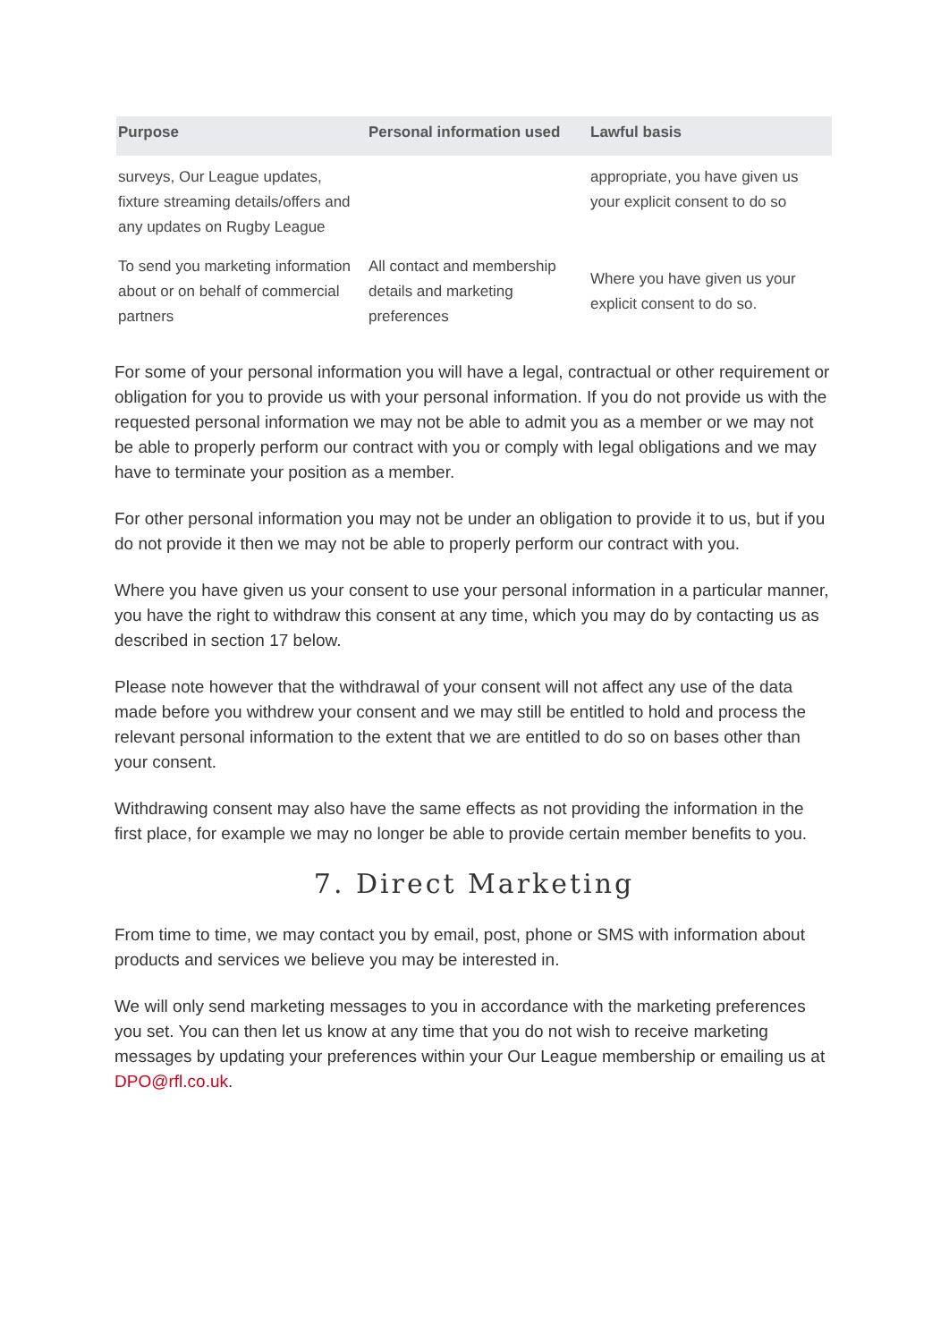| Purpose | Personal information used | Lawful basis |
| --- | --- | --- |
| surveys, Our League updates, fixture streaming details/offers and any updates on Rugby League | | appropriate, you have given us your explicit consent to do so |
| To send you marketing information about or on behalf of commercial partners | All contact and membership details and marketing preferences | Where you have given us your explicit consent to do so. |
For some of your personal information you will have a legal, contractual or other requirement or obligation for you to provide us with your personal information. If you do not provide us with the requested personal information we may not be able to admit you as a member or we may not be able to properly perform our contract with you or comply with legal obligations and we may have to terminate your position as a member.
For other personal information you may not be under an obligation to provide it to us, but if you do not provide it then we may not be able to properly perform our contract with you.
Where you have given us your consent to use your personal information in a particular manner, you have the right to withdraw this consent at any time, which you may do by contacting us as described in section 17 below.
Please note however that the withdrawal of your consent will not affect any use of the data made before you withdrew your consent and we may still be entitled to hold and process the relevant personal information to the extent that we are entitled to do so on bases other than your consent.
Withdrawing consent may also have the same effects as not providing the information in the first place, for example we may no longer be able to provide certain member benefits to you.
7. Direct Marketing
From time to time, we may contact you by email, post, phone or SMS with information about products and services we believe you may be interested in.
We will only send marketing messages to you in accordance with the marketing preferences you set. You can then let us know at any time that you do not wish to receive marketing messages by updating your preferences within your Our League membership or emailing us at DPO@rfl.co.uk.